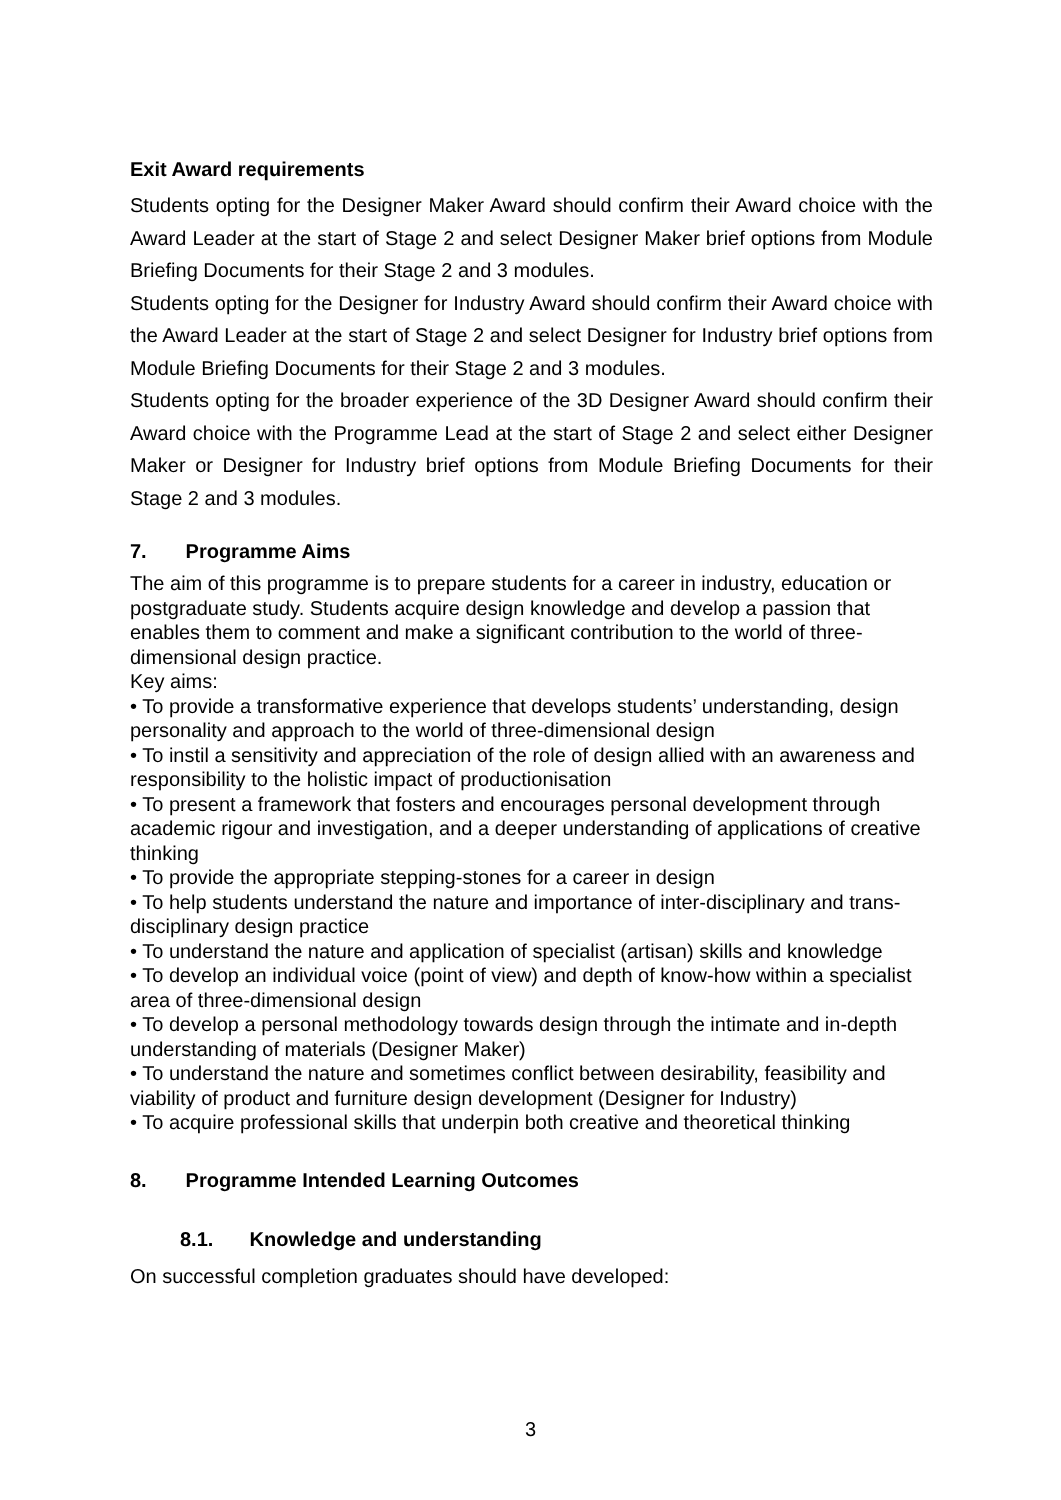Exit Award requirements
Students opting for the Designer Maker Award should confirm their Award choice with the Award Leader at the start of Stage 2 and select Designer Maker brief options from Module Briefing Documents for their Stage 2 and 3 modules.
Students opting for the Designer for Industry Award should confirm their Award choice with the Award Leader at the start of Stage 2 and select Designer for Industry brief options from Module Briefing Documents for their Stage 2 and 3 modules.
Students opting for the broader experience of the 3D Designer Award should confirm their Award choice with the Programme Lead at the start of Stage 2 and select either Designer Maker or Designer for Industry brief options from Module Briefing Documents for their Stage 2 and 3 modules.
7. Programme Aims
The aim of this programme is to prepare students for a career in industry, education or postgraduate study. Students acquire design knowledge and develop a passion that enables them to comment and make a significant contribution to the world of three-dimensional design practice.
Key aims:
• To provide a transformative experience that develops students’ understanding, design personality and approach to the world of three-dimensional design
• To instil a sensitivity and appreciation of the role of design allied with an awareness and responsibility to the holistic impact of productionisation
• To present a framework that fosters and encourages personal development through academic rigour and investigation, and a deeper understanding of applications of creative thinking
• To provide the appropriate stepping-stones for a career in design
• To help students understand the nature and importance of inter-disciplinary and trans-disciplinary design practice
• To understand the nature and application of specialist (artisan) skills and knowledge
• To develop an individual voice (point of view) and depth of know-how within a specialist area of three-dimensional design
• To develop a personal methodology towards design through the intimate and in-depth understanding of materials (Designer Maker)
• To understand the nature and sometimes conflict between desirability, feasibility and viability of product and furniture design development (Designer for Industry)
• To acquire professional skills that underpin both creative and theoretical thinking
8. Programme Intended Learning Outcomes
8.1. Knowledge and understanding
On successful completion graduates should have developed:
3